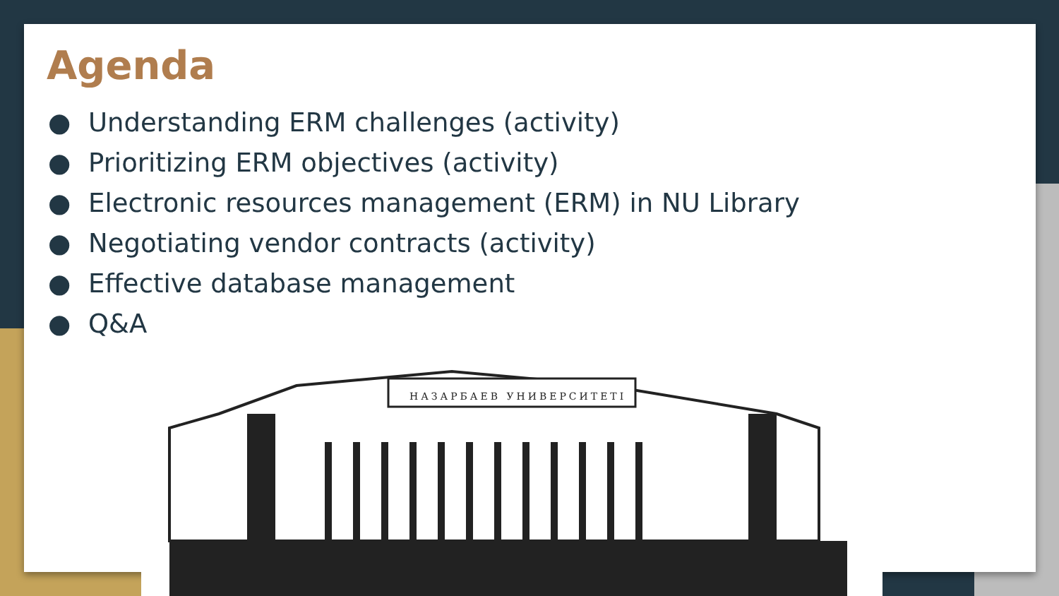Agenda
● Understanding ERM challenges (activity)
● Prioritizing ERM objectives (activity)
● Electronic resources management (ERM) in NU Library
● Negotiating vendor contracts (activity)
● Effective database management
● Q&A
НАЗАРБАЕВ УНИВЕРСИТЕТІ